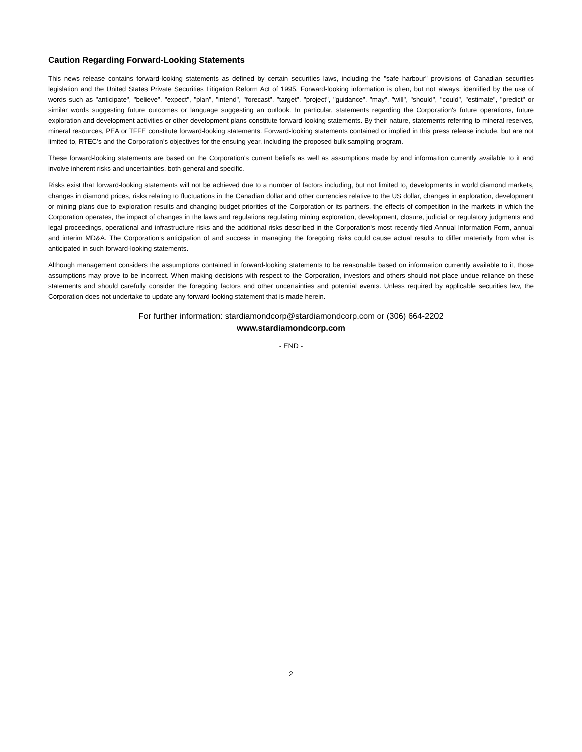Caution Regarding Forward-Looking Statements
This news release contains forward-looking statements as defined by certain securities laws, including the "safe harbour" provisions of Canadian securities legislation and the United States Private Securities Litigation Reform Act of 1995. Forward-looking information is often, but not always, identified by the use of words such as "anticipate", "believe", "expect", "plan", "intend", "forecast", "target", "project", "guidance", "may", "will", "should", "could", "estimate", "predict" or similar words suggesting future outcomes or language suggesting an outlook. In particular, statements regarding the Corporation's future operations, future exploration and development activities or other development plans constitute forward-looking statements. By their nature, statements referring to mineral reserves, mineral resources, PEA or TFFE constitute forward-looking statements. Forward-looking statements contained or implied in this press release include, but are not limited to, RTEC’s and the Corporation’s objectives for the ensuing year, including the proposed bulk sampling program.
These forward-looking statements are based on the Corporation's current beliefs as well as assumptions made by and information currently available to it and involve inherent risks and uncertainties, both general and specific.
Risks exist that forward-looking statements will not be achieved due to a number of factors including, but not limited to, developments in world diamond markets, changes in diamond prices, risks relating to fluctuations in the Canadian dollar and other currencies relative to the US dollar, changes in exploration, development or mining plans due to exploration results and changing budget priorities of the Corporation or its partners, the effects of competition in the markets in which the Corporation operates, the impact of changes in the laws and regulations regulating mining exploration, development, closure, judicial or regulatory judgments and legal proceedings, operational and infrastructure risks and the additional risks described in the Corporation's most recently filed Annual Information Form, annual and interim MD&A. The Corporation's anticipation of and success in managing the foregoing risks could cause actual results to differ materially from what is anticipated in such forward-looking statements.
Although management considers the assumptions contained in forward-looking statements to be reasonable based on information currently available to it, those assumptions may prove to be incorrect. When making decisions with respect to the Corporation, investors and others should not place undue reliance on these statements and should carefully consider the foregoing factors and other uncertainties and potential events. Unless required by applicable securities law, the Corporation does not undertake to update any forward-looking statement that is made herein.
For further information: stardiamondcorp@stardiamondcorp.com or (306) 664-2202
www.stardiamondcorp.com
- END -
2